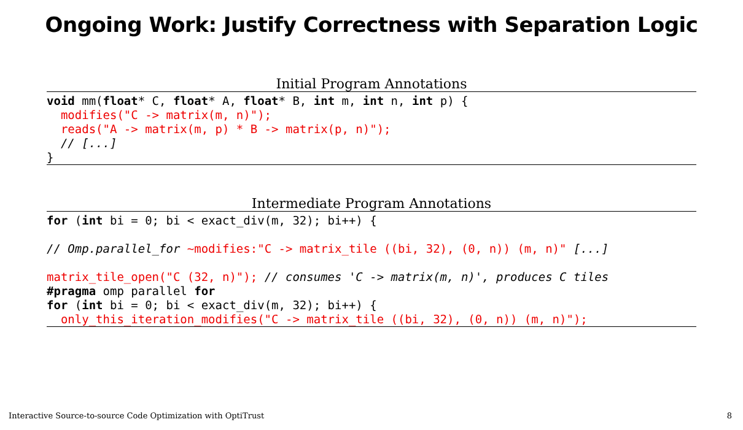Ongoing Work: Justify Correctness with Separation Logic
Initial Program Annotations
void mm(float* C, float* A, float* B, int m, int n, int p) {
  modifies("C -> matrix(m, n)");
  reads("A -> matrix(m, p) * B -> matrix(p, n)");
  // [...]
}
Intermediate Program Annotations
for (int bi = 0; bi < exact_div(m, 32); bi++) {

// Omp.parallel_for ~modifies:"C -> matrix_tile ((bi, 32), (0, n)) (m, n)" [...]

matrix_tile_open("C (32, n)"); // consumes 'C -> matrix(m, n)', produces C tiles
#pragma omp parallel for
for (int bi = 0; bi < exact_div(m, 32); bi++) {
  only_this_iteration_modifies("C -> matrix_tile ((bi, 32), (0, n)) (m, n)");
Interactive Source-to-source Code Optimization with OptiTrust
8